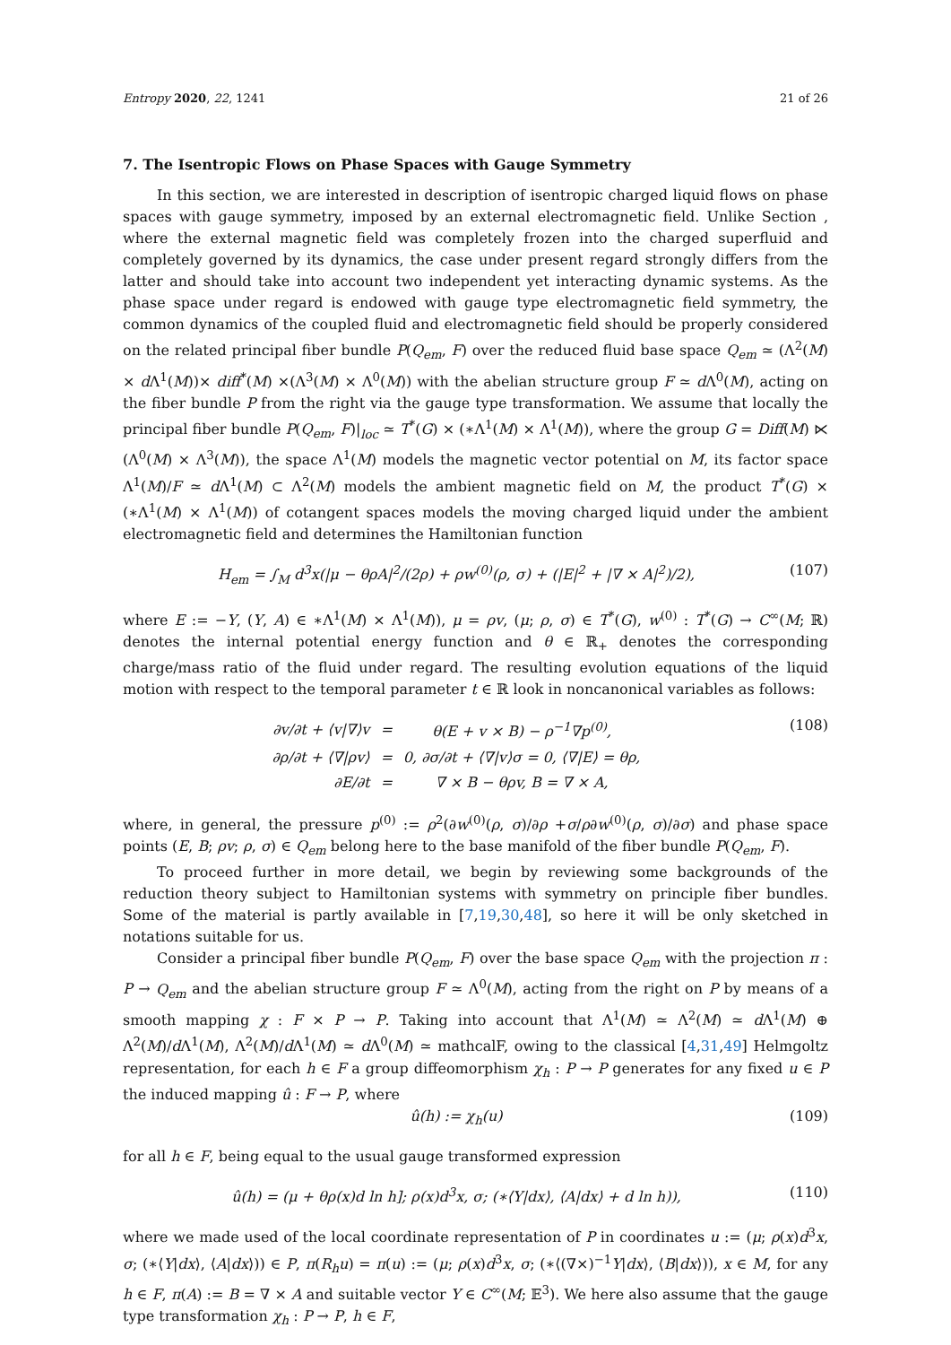Entropy 2020, 22, 1241 21 of 26
7. The Isentropic Flows on Phase Spaces with Gauge Symmetry
In this section, we are interested in description of isentropic charged liquid flows on phase spaces with gauge symmetry, imposed by an external electromagnetic field. Unlike Section , where the external magnetic field was completely frozen into the charged superfluid and completely governed by its dynamics, the case under present regard strongly differs from the latter and should take into account two independent yet interacting dynamic systems. As the phase space under regard is endowed with gauge type electromagnetic field symmetry, the common dynamics of the coupled fluid and electromagnetic field should be properly considered on the related principal fiber bundle P(Q<sub>em</sub>, F) over the reduced fluid base space Q<sub>em</sub> ≃ (Λ<sup>2</sup>(M) × d Λ<sup>1</sup>(M))× diff<sup>*</sup>(M) ×(Λ<sup>3</sup>(M) × Λ<sup>0</sup>(M)) with the abelian structure group F ≃ d Λ<sup>0</sup>(M), acting on the fiber bundle P from the right via the gauge type transformation. We assume that locally the principal fiber bundle P(Q<sub>em</sub>, F)|<sub>loc</sub> ≃ T<sup>*</sup>(G) × (∗Λ<sup>1</sup>(M) × Λ<sup>1</sup>(M)), where the group G = Diff(M) ⋉ (Λ<sup>0</sup>(M) × Λ<sup>3</sup>(M)), the space Λ<sup>1</sup>(M) models the magnetic vector potential on M, its factor space Λ<sup>1</sup>(M)/F ≃ d Λ<sup>1</sup>(M) ⊂ Λ<sup>2</sup>(M) models the ambient magnetic field on M, the product T<sup>*</sup>(G) × (∗Λ<sup>1</sup>(M) × Λ<sup>1</sup>(M)) of cotangent spaces models the moving charged liquid under the ambient electromagnetic field and determines the Hamiltonian function
H<sub>em</sub> = ∫<sub>M</sub> d<sup>3</sup>x(|μ − θρA|<sup>2</sup>/(2ρ) + ρw<sup>(0)</sup>(ρ, σ) + (|E|<sup>2</sup> + |∇ × A|<sup>2</sup>)/2), (107)
where E := −Y, (Y, A) ∈ ∗Λ<sup>1</sup>(M) × Λ<sup>1</sup>(M)), μ = ρv, (μ; ρ, σ) ∈ T<sup>*</sup>(G), w<sup>(0)</sup> : T<sup>*</sup>(G) → C<sup>∞</sup>(M; ℝ) denotes the internal potential energy function and θ ∈ ℝ<sub>+</sub> denotes the corresponding charge/mass ratio of the fluid under regard. The resulting evolution equations of the liquid motion with respect to the temporal parameter t ∈ ℝ look in noncanonical variables as follows:
| ∂v/∂t + ⟨v/∇⟩v | = | θ(E + v × B) − ρ<sup>−1</sup>∇p<sup>(0)</sup>, |
| ∂ρ/∂t + ⟨∇/ρv⟩ | = | 0, ∂σ/∂t + ⟨∇/v⟩σ = 0, ⟨∇/E⟩ = θρ, |
| ∂E/∂t | = | ∇ × B − θρv, B = ∇ × A, |
(108)
where, in general, the pressure p<sup>(0)</sup> := ρ<sup>2</sup>(∂w<sup>(0)</sup>(ρ, σ)/∂ρ +σ/ρ∂w<sup>(0)</sup>(ρ, σ)/∂σ) and phase space points (E, B; ρv; ρ, σ) ∈ Q<sub>em</sub> belong here to the base manifold of the fiber bundle P(Q<sub>em</sub>, F).
To proceed further in more detail, we begin by reviewing some backgrounds of the reduction theory subject to Hamiltonian systems with symmetry on principle fiber bundles. Some of the material is partly available in [7,19,30,48], so here it will be only sketched in notations suitable for us.
Consider a principal fiber bundle P(Q<sub>em</sub>, F) over the base space Q<sub>em</sub> with the projection π : P → Q<sub>em</sub> and the abelian structure group F ≃ Λ<sup>0</sup>(M), acting from the right on P by means of a smooth mapping χ : F × P → P. Taking into account that Λ<sup>1</sup>(M) ≃ Λ<sup>2</sup>(M) ≃ d Λ<sup>1</sup>(M) ⊕ Λ<sup>2</sup>(M)/d Λ<sup>1</sup>(M), Λ<sup>2</sup>(M)/d Λ<sup>1</sup>(M) ≃ d Λ<sup>0</sup>(M) ≃ mathcalF, owing to the classical [4,31,49] Helmgoltz representation, for each h ∈ F a group diffeomorphism χ<sub>h</sub> : P → P generates for any fixed u ∈ P the induced mapping û : F → P, where
û(h) := χ<sub>h</sub>(u) (109)
for all h ∈ F, being equal to the usual gauge transformed expression
û(h) = (μ + θρ(x)d ln h]; ρ(x)d<sup>3</sup>x, σ; (∗⟨Y|dx⟩, ⟨A|dx⟩ + d ln h)), (110)
where we made used of the local coordinate representation of P in coordinates u := (μ; ρ(x)d<sup>3</sup>x, σ; (∗⟨Y|dx⟩, ⟨A|dx⟩)) ∈ P, π(R<sub>h</sub>u) = π(u) := (μ; ρ(x)d<sup>3</sup>x, σ; (∗⟨(∇×)<sup>−1</sup>Y|dx⟩, ⟨B|dx⟩)), x ∈ M, for any h ∈ F, π(A) := B = ∇ × A and suitable vector Y ∈ C<sup>∞</sup>(M; 𝔼<sup>3</sup>). We here also assume that the gauge type transformation χ<sub>h</sub> : P → P, h ∈ F,